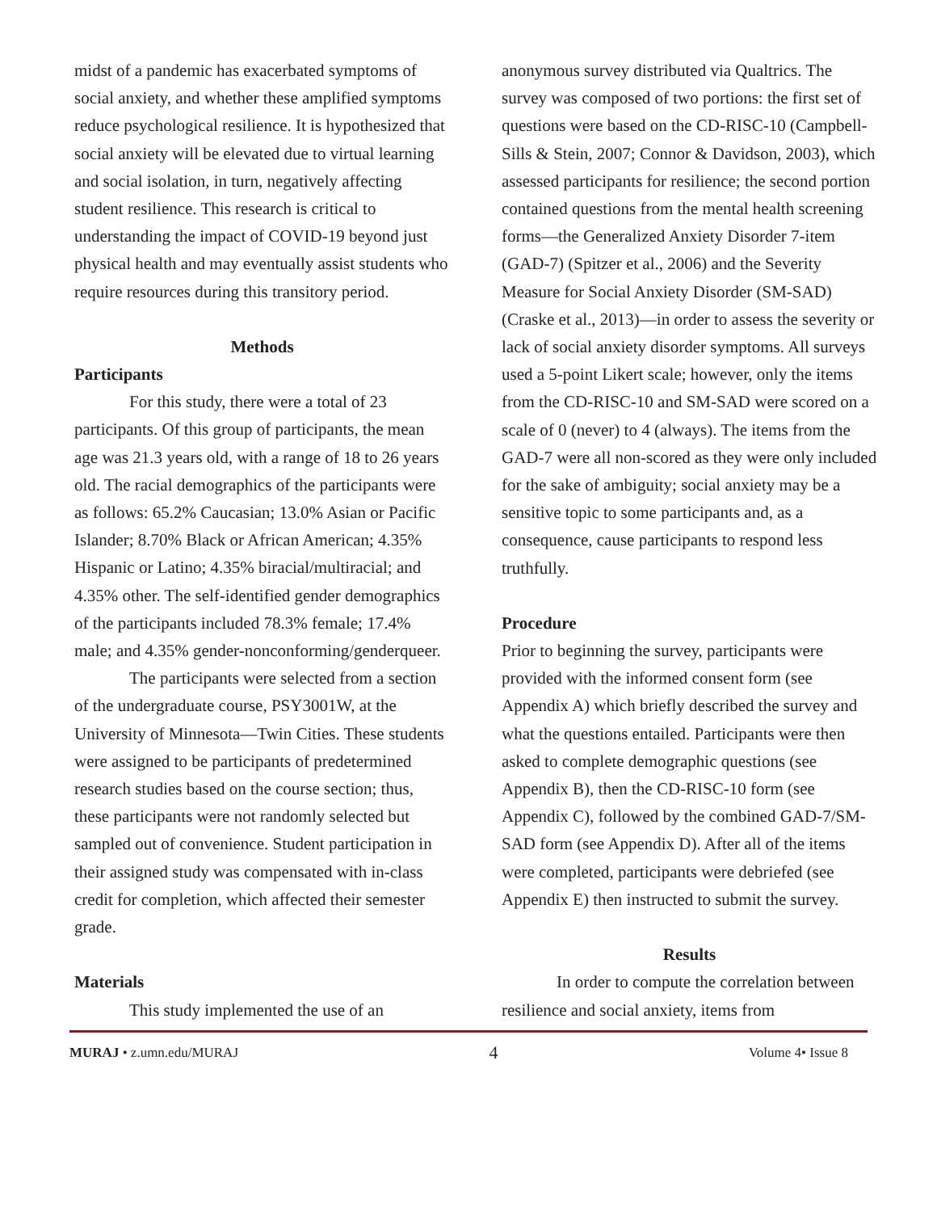midst of a pandemic has exacerbated symptoms of social anxiety, and whether these amplified symptoms reduce psychological resilience. It is hypothesized that social anxiety will be elevated due to virtual learning and social isolation, in turn, negatively affecting student resilience. This research is critical to understanding the impact of COVID-19 beyond just physical health and may eventually assist students who require resources during this transitory period.
Methods
Participants
For this study, there were a total of 23 participants. Of this group of participants, the mean age was 21.3 years old, with a range of 18 to 26 years old. The racial demographics of the participants were as follows: 65.2% Caucasian; 13.0% Asian or Pacific Islander; 8.70% Black or African American; 4.35% Hispanic or Latino; 4.35% biracial/multiracial; and 4.35% other. The self-identified gender demographics of the participants included 78.3% female; 17.4% male; and 4.35% gender-nonconforming/genderqueer.
The participants were selected from a section of the undergraduate course, PSY3001W, at the University of Minnesota—Twin Cities. These students were assigned to be participants of predetermined research studies based on the course section; thus, these participants were not randomly selected but sampled out of convenience. Student participation in their assigned study was compensated with in-class credit for completion, which affected their semester grade.
Materials
This study implemented the use of an
anonymous survey distributed via Qualtrics. The survey was composed of two portions: the first set of questions were based on the CD-RISC-10 (Campbell-Sills & Stein, 2007; Connor & Davidson, 2003), which assessed participants for resilience; the second portion contained questions from the mental health screening forms—the Generalized Anxiety Disorder 7-item (GAD-7) (Spitzer et al., 2006) and the Severity Measure for Social Anxiety Disorder (SM-SAD) (Craske et al., 2013)—in order to assess the severity or lack of social anxiety disorder symptoms. All surveys used a 5-point Likert scale; however, only the items from the CD-RISC-10 and SM-SAD were scored on a scale of 0 (never) to 4 (always). The items from the GAD-7 were all non-scored as they were only included for the sake of ambiguity; social anxiety may be a sensitive topic to some participants and, as a consequence, cause participants to respond less truthfully.
Procedure
Prior to beginning the survey, participants were provided with the informed consent form (see Appendix A) which briefly described the survey and what the questions entailed. Participants were then asked to complete demographic questions (see Appendix B), then the CD-RISC-10 form (see Appendix C), followed by the combined GAD-7/SM-SAD form (see Appendix D). After all of the items were completed, participants were debriefed (see Appendix E) then instructed to submit the survey.
Results
In order to compute the correlation between resilience and social anxiety, items from
MURAJ • z.umn.edu/MURAJ 4 Volume 4• Issue 8